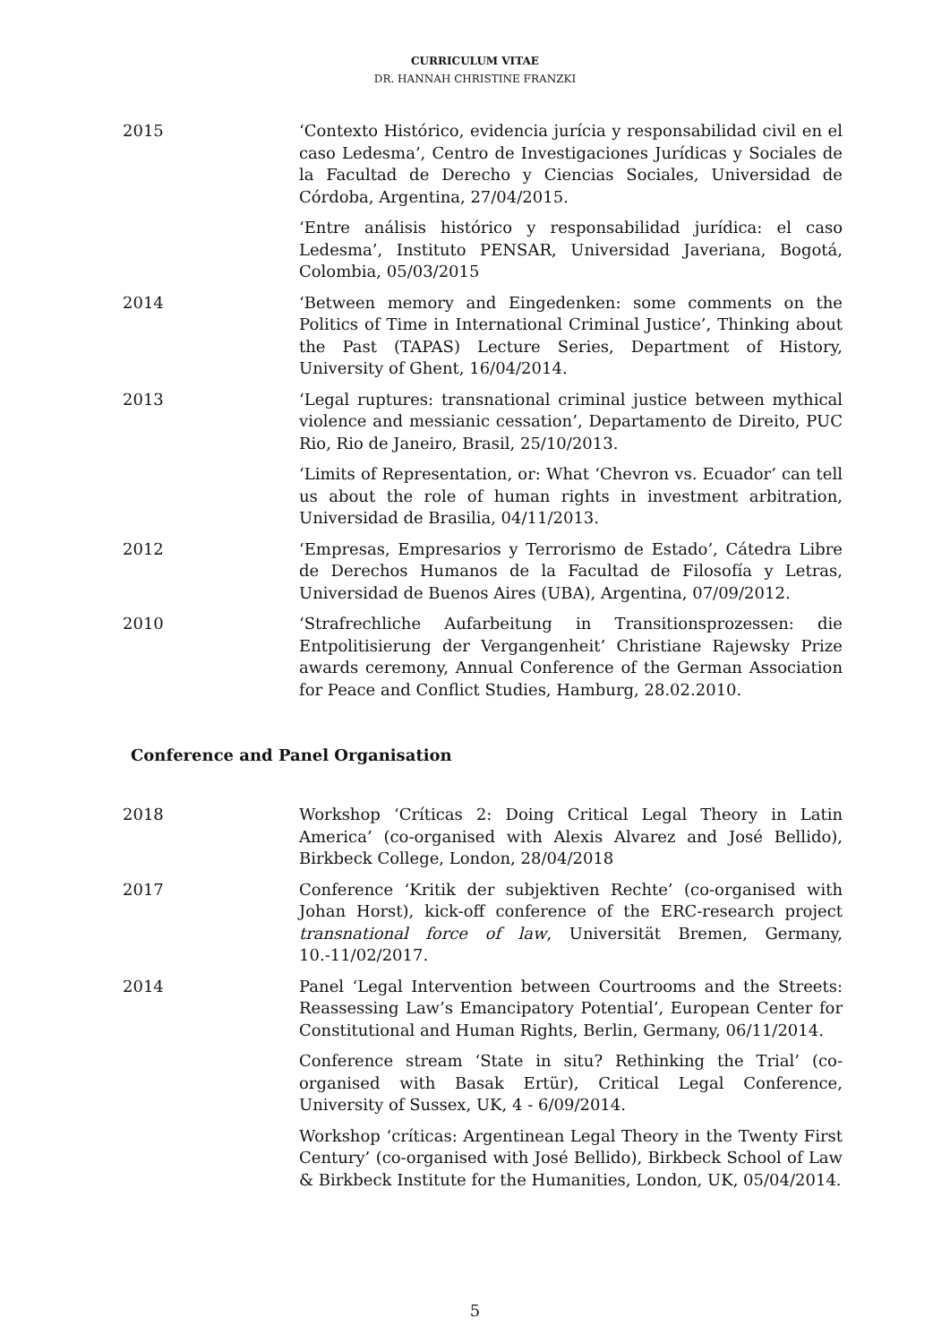CURRICULUM VITAE
DR. HANNAH CHRISTINE FRANZKI
2015 ‘Contexto Histórico, evidencia jurícia y responsabilidad civil en el caso Ledesma’, Centro de Investigaciones Jurídicas y Sociales de la Facultad de Derecho y Ciencias Sociales, Universidad de Córdoba, Argentina, 27/04/2015.
‘Entre análisis histórico y responsabilidad jurídica: el caso Ledesma’, Instituto PENSAR, Universidad Javeriana, Bogotá, Colombia, 05/03/2015
2014 ‘Between memory and Eingedenken: some comments on the Politics of Time in International Criminal Justice’, Thinking about the Past (TAPAS) Lecture Series, Department of History, University of Ghent, 16/04/2014.
2013 ‘Legal ruptures: transnational criminal justice between mythical violence and messianic cessation’, Departamento de Direito, PUC Rio, Rio de Janeiro, Brasil, 25/10/2013.
‘Limits of Representation, or: What ‘Chevron vs. Ecuador’ can tell us about the role of human rights in investment arbitration, Universidad de Brasilia, 04/11/2013.
2012 ‘Empresas, Empresarios y Terrorismo de Estado’, Cátedra Libre de Derechos Humanos de la Facultad de Filosofía y Letras, Universidad de Buenos Aires (UBA), Argentina, 07/09/2012.
2010 ‘Strafrechliche Aufarbeitung in Transitionsprozessen: die Entpolitisierung der Vergangenheit’ Christiane Rajewsky Prize awards ceremony, Annual Conference of the German Association for Peace and Conflict Studies, Hamburg, 28.02.2010.
Conference and Panel Organisation
2018 Workshop ‘Críticas 2: Doing Critical Legal Theory in Latin America’ (co-organised with Alexis Alvarez and José Bellido), Birkbeck College, London, 28/04/2018
2017 Conference ‘Kritik der subjektiven Rechte’ (co-organised with Johan Horst), kick-off conference of the ERC-research project transnational force of law, Universität Bremen, Germany, 10.-11/02/2017.
2014 Panel ‘Legal Intervention between Courtrooms and the Streets: Reassessing Law’s Emancipatory Potential’, European Center for Constitutional and Human Rights, Berlin, Germany, 06/11/2014.
Conference stream ‘State in situ? Rethinking the Trial’ (co-organised with Basak Ertür), Critical Legal Conference, University of Sussex, UK, 4 - 6/09/2014.
Workshop ‘críticas: Argentinean Legal Theory in the Twenty First Century’ (co-organised with José Bellido), Birkbeck School of Law & Birkbeck Institute for the Humanities, London, UK, 05/04/2014.
5